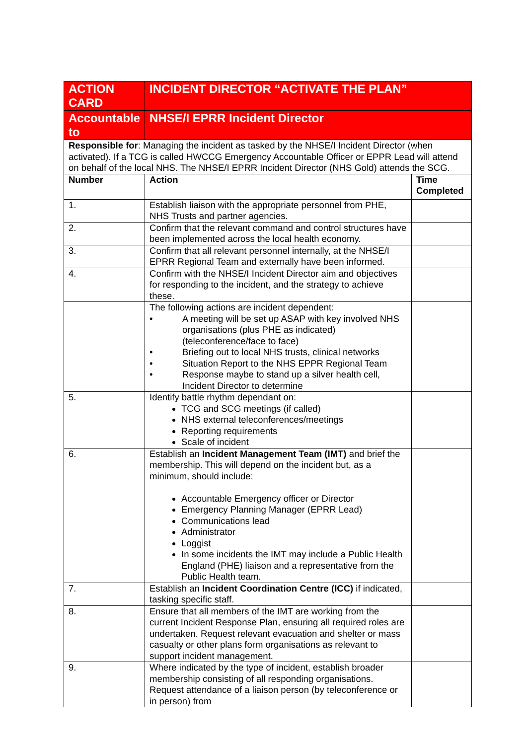| ACTION CARD | INCIDENT DIRECTOR “ACTIVATE THE PLAN” | |
| Accountable to | NHSE/I EPRR Incident Director | |
| Responsible for : Managing the incident as tasked by the NHSE/I Incident Director (when activated). If a TCG is called HWCCG Emergency Accountable Officer or EPPR Lead will attend on behalf of the local NHS. The NHSE/I EPRR Incident Director (NHS Gold) attends the SCG. | | |
| Number | Action | Time Completed |
| 1. | Establish liaison with the appropriate personnel from PHE, NHS Trusts and partner agencies. | |
| 2. | Confirm that the relevant command and control structures have been implemented across the local health economy. | |
| 3. | Confirm that all relevant personnel internally, at the NHSE/I EPRR Regional Team and externally have been informed. | |
| 4. | Confirm with the NHSE/I Incident Director aim and objectives for responding to the incident, and the strategy to achieve these. | |
| | The following actions are incident dependent: • A meeting will be set up ASAP with key involved NHS organisations (plus PHE as indicated) (teleconference/face to face) • Briefing out to local NHS trusts, clinical networks • Situation Report to the NHS EPPR Regional Team • Response maybe to stand up a silver health cell, Incident Director to determine | |
| 5. | Identify battle rhythm dependant on: TCG and SCG meetings (if called) NHS external teleconferences/meetings Reporting requirements Scale of incident | |
| 6. | Establish an Incident Management Team (IMT) and brief the membership. This will depend on the incident but, as a minimum, should include: Accountable Emergency officer or Director Emergency Planning Manager (EPRR Lead) Communications lead Administrator Loggist In some incidents the IMT may include a Public Health England (PHE) liaison and a representative from the Public Health team. | |
| 7. | Establish an Incident Coordination Centre (ICC) if indicated, tasking specific staff. | |
| 8. | Ensure that all members of the IMT are working from the current Incident Response Plan, ensuring all required roles are undertaken. Request relevant evacuation and shelter or mass casualty or other plans form organisations as relevant to support incident management. | |
| 9. | Where indicated by the type of incident, establish broader membership consisting of all responding organisations. Request attendance of a liaison person (by teleconference or in person) from | |